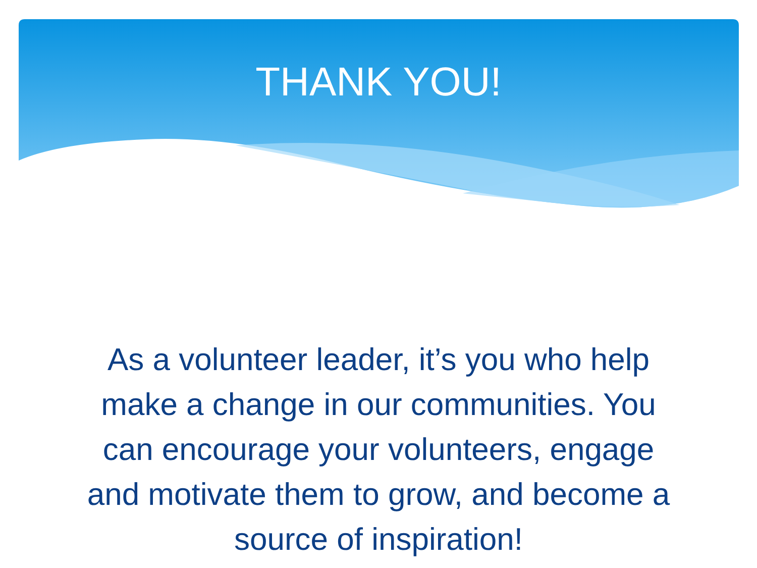THANK YOU!
As a volunteer leader, it’s you who help make a change in our communities. You can encourage your volunteers, engage and motivate them to grow, and become a source of inspiration!